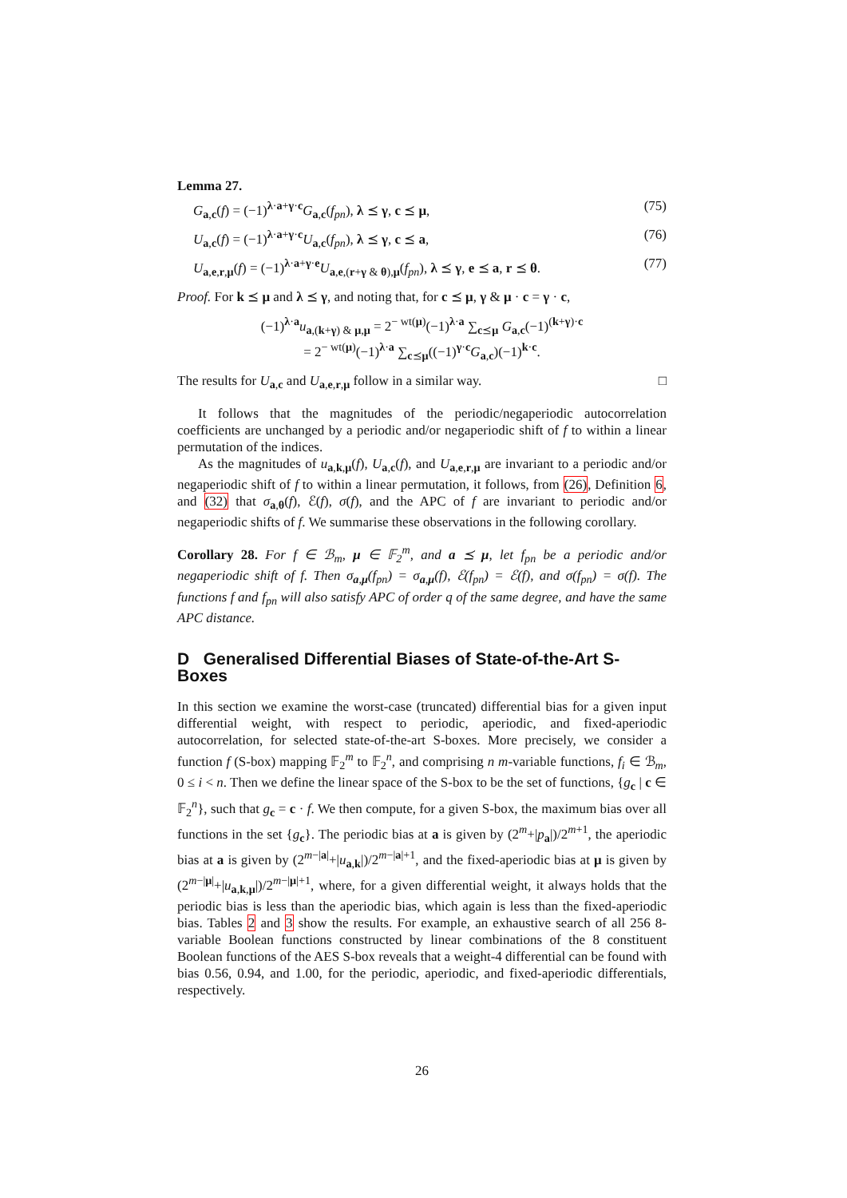Lemma 27.
G<sub>a,c</sub>(f) = (−1)<sup>λ·a+γ·c</sup>G<sub>a,c</sub>(f<sub>pn</sub>), λ ⪯ γ, c ⪯ μ, (75)
U<sub>a,c</sub>(f) = (−1)<sup>λ·a+γ·c</sup>U<sub>a,c</sub>(f<sub>pn</sub>), λ ⪯ γ, c ⪯ a, (76)
U<sub>a,e,r,μ</sub>(f) = (−1)<sup>λ·a+γ·e</sup>U<sub>a,e,(r+γ & θ),μ</sub>(f<sub>pn</sub>), λ ⪯ γ, e ⪯ a, r ⪯ θ. (77)
Proof. For k ⪯ μ and λ ⪯ γ, and noting that, for c ⪯ μ, γ & μ · c = γ · c,
(−1)<sup>λ·a</sup>u<sub>a,(k+γ) & μ,μ</sub> = 2<sup>− wt(μ)</sup>(−1)<sup>λ·a</sup> ∑<sub>c⪯μ</sub> G<sub>a,c</sub>(−1)<sup>(k+γ)·c</sup>
= 2<sup>− wt(μ)</sup>(−1)<sup>λ·a</sup> ∑<sub>c⪯μ</sub>((−1)<sup>γ·c</sup>G<sub>a,c</sub>)(−1)<sup>k·c</sup>.
The results for U<sub>a,c</sub> and U<sub>a,e,r,μ</sub> follow in a similar way. □
It follows that the magnitudes of the periodic/negaperiodic autocorrelation coefficients are unchanged by a periodic and/or negaperiodic shift of f to within a linear permutation of the indices.
As the magnitudes of u<sub>a,k,μ</sub>(f), U<sub>a,c</sub>(f), and U<sub>a,e,r,μ</sub> are invariant to a periodic and/or negaperiodic shift of f to within a linear permutation, it follows, from (26), Definition 6, and (32) that σ<sub>a,θ</sub>(f), ℰ(f), σ(f), and the APC of f are invariant to periodic and/or negaperiodic shifts of f. We summarise these observations in the following corollary.
Corollary 28. For f ∈ ℬ<sub>m</sub>, μ ∈ 𝔽<sub>2</sub><sup>m</sup>, and a ⪯ μ, let f<sub>pn</sub> be a periodic and/or negaperiodic shift of f. Then σ<sub>a,μ</sub>(f<sub>pn</sub>) = σ<sub>a,μ</sub>(f), ℰ(f<sub>pn</sub>) = ℰ(f), and σ(f<sub>pn</sub>) = σ(f). The functions f and f<sub>pn</sub> will also satisfy APC of order q of the same degree, and have the same APC distance.
D Generalised Differential Biases of State-of-the-Art S-Boxes
In this section we examine the worst-case (truncated) differential bias for a given input differential weight, with respect to periodic, aperiodic, and fixed-aperiodic autocorrelation, for selected state-of-the-art S-boxes. More precisely, we consider a function f (S-box) mapping 𝔽<sub>2</sub><sup>m</sup> to 𝔽<sub>2</sub><sup>n</sup>, and comprising n m-variable functions, f<sub>i</sub> ∈ ℬ<sub>m</sub>, 0 ≤ i < n. Then we define the linear space of the S-box to be the set of functions, {g<sub>c</sub> | c ∈ 𝔽<sub>2</sub><sup>n</sup>}, such that g<sub>c</sub> = c · f. We then compute, for a given S-box, the maximum bias over all functions in the set {g<sub>c</sub>}. The periodic bias at a is given by (2<sup>m</sup>+|p<sub>a</sub>|)/2<sup>m+1</sup>, the aperiodic bias at a is given by (2<sup>m−|a|</sup>+|u<sub>a,k</sub>|)/2<sup>m−|a|+1</sup>, and the fixed-aperiodic bias at μ is given by (2<sup>m−|μ|</sup>+|u<sub>a,k,μ</sub>|)/2<sup>m−|μ|+1</sup>, where, for a given differential weight, it always holds that the periodic bias is less than the aperiodic bias, which again is less than the fixed-aperiodic bias. Tables 2 and 3 show the results. For example, an exhaustive search of all 256 8-variable Boolean functions constructed by linear combinations of the 8 constituent Boolean functions of the AES S-box reveals that a weight-4 differential can be found with bias 0.56, 0.94, and 1.00, for the periodic, aperiodic, and fixed-aperiodic differentials, respectively.
26